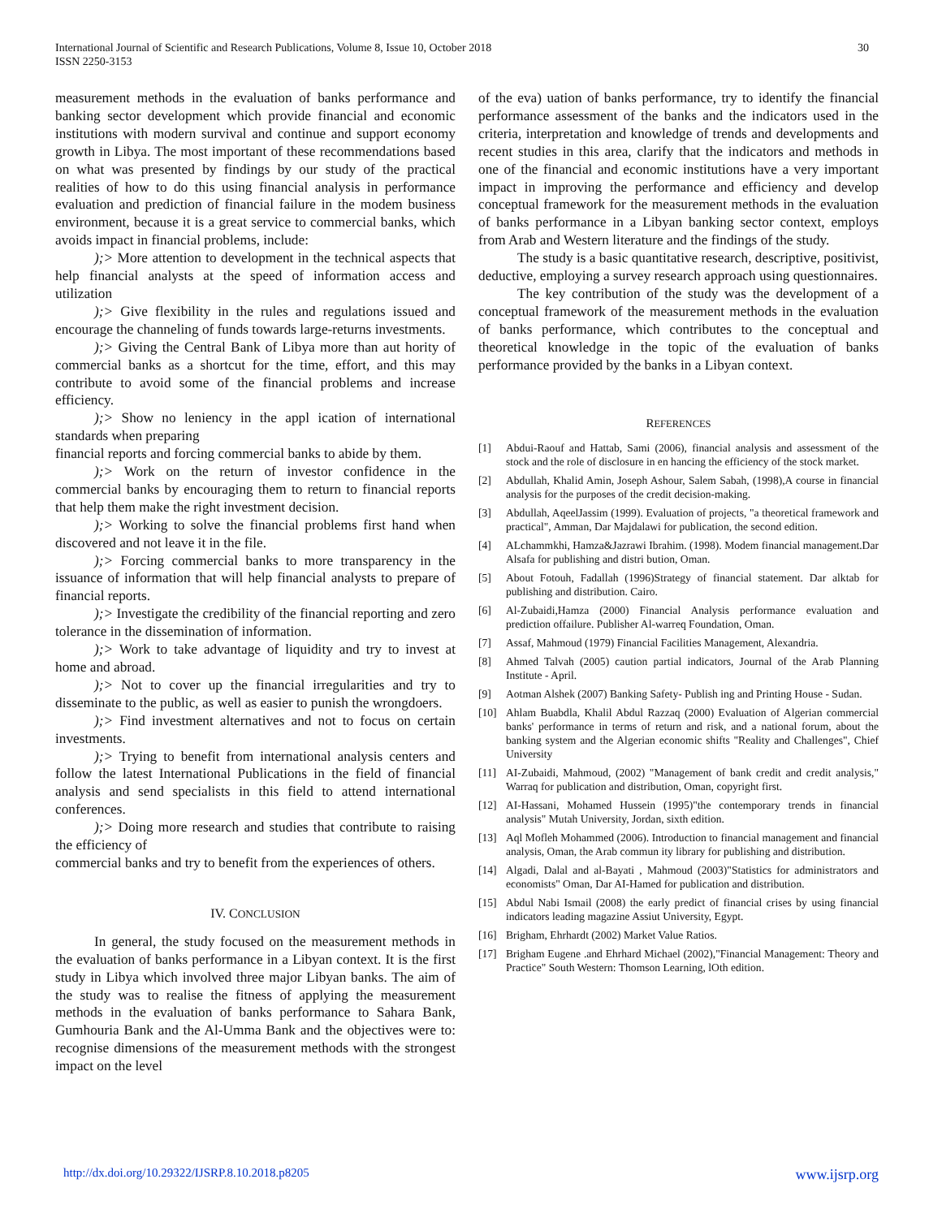International Journal of Scientific and Research Publications, Volume 8, Issue 10, October 2018
ISSN 2250-3153
30
measurement methods in the evaluation of banks performance and banking sector development which provide financial and economic institutions with modern survival and continue and support economy growth in Libya. The most important of these recommendations based on what was presented by findings by our study of the practical realities of how to do this using financial analysis in performance evaluation and prediction of financial failure in the modem business environment, because it is a great service to commercial banks, which avoids impact in financial problems, include:
);> More attention to development in the technical aspects that help financial analysts at the speed of information access and utilization
);> Give flexibility in the rules and regulations issued and encourage the channeling of funds towards large-returns investments.
);> Giving the Central Bank of Libya more than aut hority of commercial banks as a shortcut for the time, effort, and this may contribute to avoid some of the financial problems and increase efficiency.
);> Show no leniency in the appl ication of international standards when preparing
financial reports and forcing commercial banks to abide by them.
);> Work on the return of investor confidence in the commercial banks by encouraging them to return to financial reports that help them make the right investment decision.
);> Working to solve the financial problems first hand when discovered and not leave it in the file.
);> Forcing commercial banks to more transparency in the issuance of information that will help financial analysts to prepare of financial reports.
);> Investigate the credibility of the financial reporting and zero tolerance in the dissemination of information.
);> Work to take advantage of liquidity and try to invest at home and abroad.
);> Not to cover up the financial irregularities and try to disseminate to the public, as well as easier to punish the wrongdoers.
);> Find investment alternatives and not to focus on certain investments.
);> Trying to benefit from international analysis centers and follow the latest International Publications in the field of financial analysis and send specialists in this field to attend international conferences.
);> Doing more research and studies that contribute to raising the efficiency of
commercial banks and try to benefit from the experiences of others.
IV. CONCLUSION
In general, the study focused on the measurement methods in the evaluation of banks performance in a Libyan context. It is the first study in Libya which involved three major Libyan banks. The aim of the study was to realise the fitness of applying the measurement methods in the evaluation of banks performance to Sahara Bank, Gumhouria Bank and the Al-Umma Bank and the objectives were to: recognise dimensions of the measurement methods with the strongest impact on the level
of the eva) uation of banks performance, try to identify the financial performance assessment of the banks and the indicators used in the criteria, interpretation and knowledge of trends and developments and recent studies in this area, clarify that the indicators and methods in one of the financial and economic institutions have a very important impact in improving the performance and efficiency and develop conceptual framework for the measurement methods in the evaluation of banks performance in a Libyan banking sector context, employs from Arab and Western literature and the findings of the study.
The study is a basic quantitative research, descriptive, positivist, deductive, employing a survey research approach using questionnaires.
The key contribution of the study was the development of a conceptual framework of the measurement methods in the evaluation of banks performance, which contributes to the conceptual and theoretical knowledge in the topic of the evaluation of banks performance provided by the banks in a Libyan context.
REFERENCES
[1] Abdui-Raouf and Hattab, Sami (2006), financial analysis and assessment of the stock and the role of disclosure in en hancing the efficiency of the stock market.
[2] Abdullah, Khalid Amin, Joseph Ashour, Salem Sabah, (1998),A course in financial analysis for the purposes of the credit decision-making.
[3] Abdullah, AqeelJassim (1999). Evaluation of projects, "a theoretical framework and practical", Amman, Dar Majdalawi for publication, the second edition.
[4] ALchammkhi, Hamza&Jazrawi Ibrahim. (1998). Modem financial management.Dar Alsafa for publishing and distri bution, Oman.
[5] About Fotouh, Fadallah (1996)Strategy of financial statement. Dar alktab for publishing and distribution. Cairo.
[6] Al-Zubaidi,Hamza (2000) Financial Analysis performance evaluation and prediction offailure. Publisher Al-warreq Foundation, Oman.
[7] Assaf, Mahmoud (1979) Financial Facilities Management, Alexandria.
[8] Ahmed Talvah (2005) caution partial indicators, Journal of the Arab Planning Institute - April.
[9] Aotman Alshek (2007) Banking Safety- Publish ing and Printing House - Sudan.
[10] Ahlam Buabdla, Khalil Abdul Razzaq (2000) Evaluation of Algerian commercial banks' performance in terms of return and risk, and a national forum, about the banking system and the Algerian economic shifts "Reality and Challenges", Chief University
[11] AI-Zubaidi, Mahmoud, (2002) "Management of bank credit and credit analysis," Warraq for publication and distribution, Oman, copyright first.
[12] AI-Hassani, Mohamed Hussein (1995)"the contemporary trends in financial analysis" Mutah University, Jordan, sixth edition.
[13] Aql Mofleh Mohammed (2006). Introduction to financial management and financial analysis, Oman, the Arab commun ity library for publishing and distribution.
[14] Algadi, Dalal and al-Bayati , Mahmoud (2003)"Statistics for administrators and economists" Oman, Dar AI-Hamed for publication and distribution.
[15] Abdul Nabi Ismail (2008) the early predict of financial crises by using financial indicators leading magazine Assiut University, Egypt.
[16] Brigham, Ehrhardt (2002) Market Value Ratios.
[17] Brigham Eugene .and Ehrhard Michael (2002),"Financial Management: Theory and Practice" South Western: Thomson Learning, lOth edition.
http://dx.doi.org/10.29322/IJSRP.8.10.2018.p8205 www.ijsrp.org